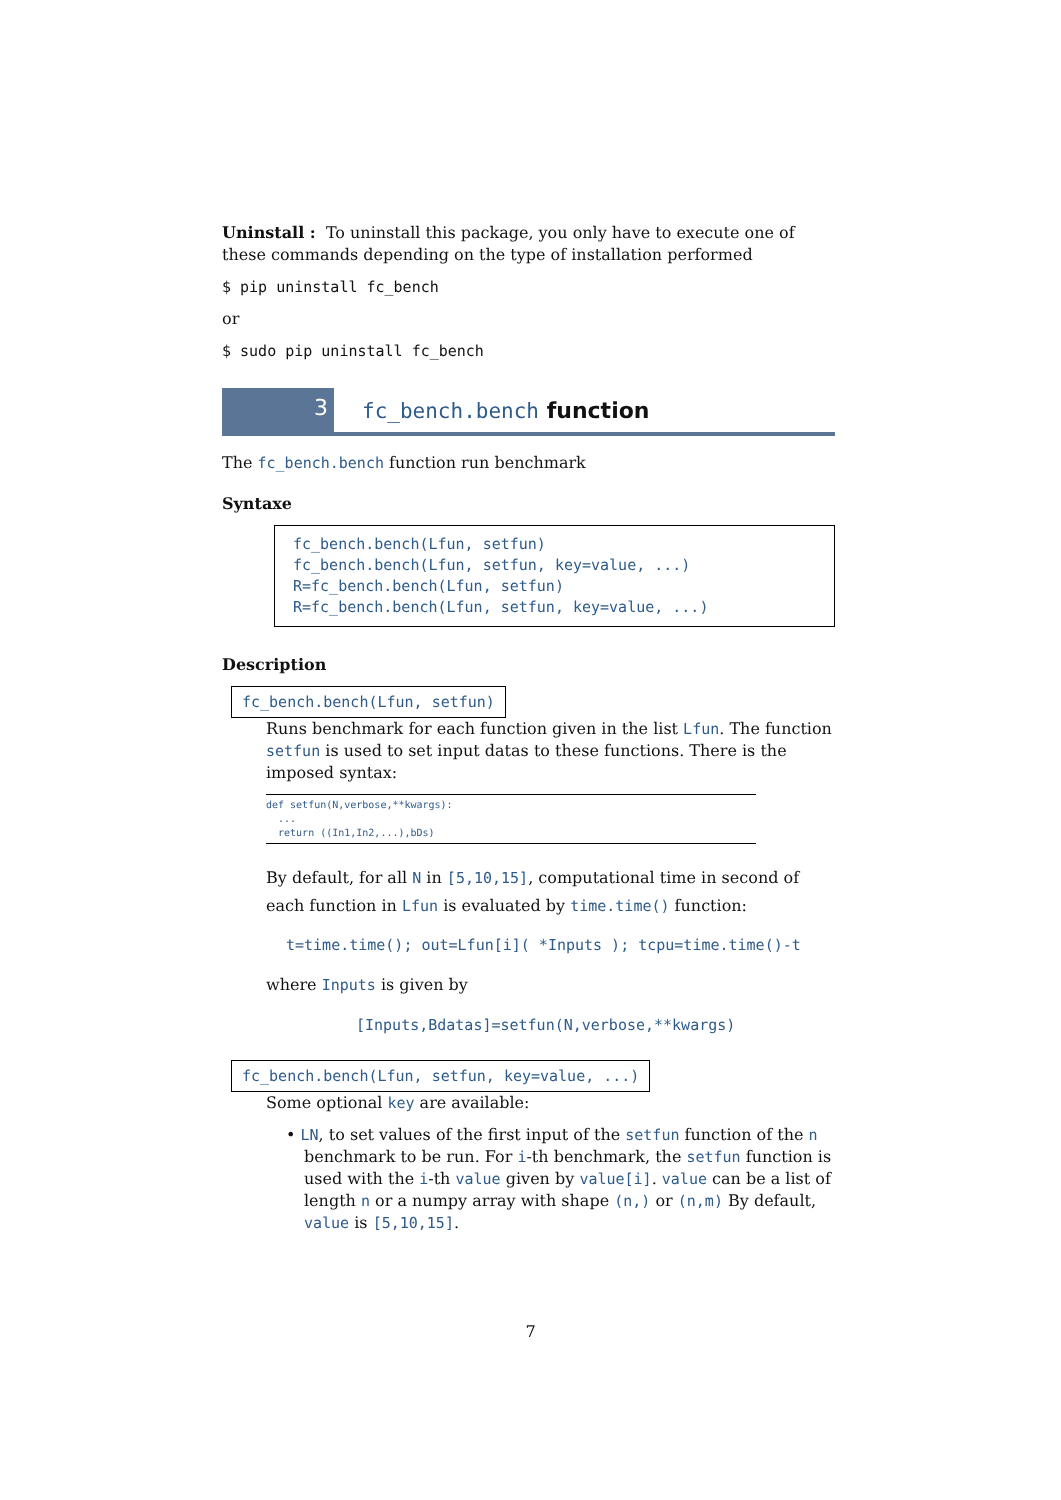Uninstall : To uninstall this package, you only have to execute one of these commands depending on the type of installation performed
$ pip uninstall fc_bench
or
$ sudo pip uninstall fc_bench
3
fc_bench.bench function
The fc_bench.bench function run benchmark
Syntaxe
fc_bench.bench(Lfun, setfun)
fc_bench.bench(Lfun, setfun, key=value, ...)
R=fc_bench.bench(Lfun, setfun)
R=fc_bench.bench(Lfun, setfun, key=value, ...)
Description
fc_bench.bench(Lfun, setfun)
Runs benchmark for each function given in the list Lfun. The function setfun is used to set input datas to these functions. There is the imposed syntax:
def setfun(N,verbose,**kwargs):
...
return ((In1,In2,...),bDs)
By default, for all N in [5,10,15], computational time in second of each function in Lfun is evaluated by time.time() function:
t=time.time(); out=Lfun[i]( *Inputs ); tcpu=time.time()-t
where Inputs is given by
[Inputs,Bdatas]=setfun(N,verbose,**kwargs)
fc_bench.bench(Lfun, setfun, key=value, ...)
Some optional key are available:
• LN, to set values of the first input of the setfun function of the n benchmark to be run. For i-th benchmark, the setfun function is used with the i-th value given by value[i]. value can be a list of length n or a numpy array with shape (n,) or (n,m) By default, value is [5,10,15].
7